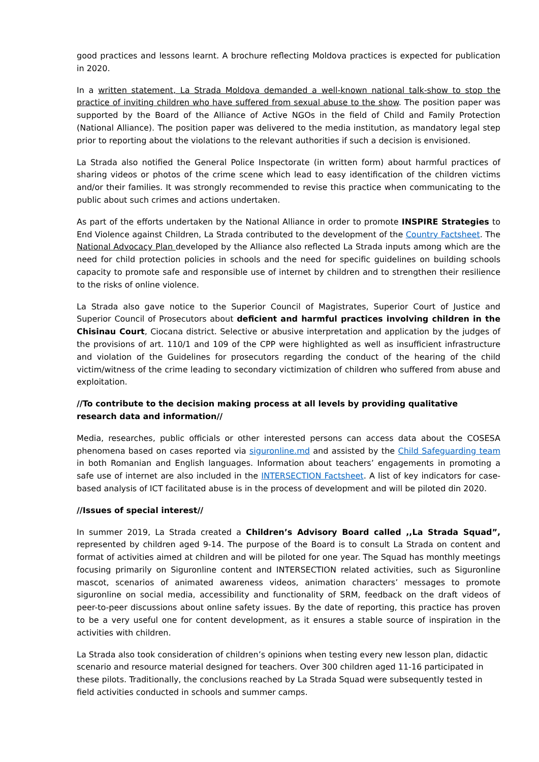good practices and lessons learnt. A brochure reflecting Moldova practices is expected for publication in 2020.
In a written statement, La Strada Moldova demanded a well-known national talk-show to stop the practice of inviting children who have suffered from sexual abuse to the show. The position paper was supported by the Board of the Alliance of Active NGOs in the field of Child and Family Protection (National Alliance). The position paper was delivered to the media institution, as mandatory legal step prior to reporting about the violations to the relevant authorities if such a decision is envisioned.
La Strada also notified the General Police Inspectorate (in written form) about harmful practices of sharing videos or photos of the crime scene which lead to easy identification of the children victims and/or their families. It was strongly recommended to revise this practice when communicating to the public about such crimes and actions undertaken.
As part of the efforts undertaken by the National Alliance in order to promote INSPIRE Strategies to End Violence against Children, La Strada contributed to the development of the Country Factsheet. The National Advocacy Plan developed by the Alliance also reflected La Strada inputs among which are the need for child protection policies in schools and the need for specific guidelines on building schools capacity to promote safe and responsible use of internet by children and to strengthen their resilience to the risks of online violence.
La Strada also gave notice to the Superior Council of Magistrates, Superior Court of Justice and Superior Council of Prosecutors about deficient and harmful practices involving children in the Chisinau Court, Ciocana district. Selective or abusive interpretation and application by the judges of the provisions of art. 110/1 and 109 of the CPP were highlighted as well as insufficient infrastructure and violation of the Guidelines for prosecutors regarding the conduct of the hearing of the child victim/witness of the crime leading to secondary victimization of children who suffered from abuse and exploitation.
//To contribute to the decision making process at all levels by providing qualitative research data and information//
Media, researches, public officials or other interested persons can access data about the COSESA phenomena based on cases reported via siguronline.md and assisted by the Child Safeguarding team in both Romanian and English languages. Information about teachers’ engagements in promoting a safe use of internet are also included in the INTERSECTION Factsheet. A list of key indicators for case-based analysis of ICT facilitated abuse is in the process of development and will be piloted din 2020.
//Issues of special interest//
In summer 2019, La Strada created a Children’s Advisory Board called ,,La Strada Squad”, represented by children aged 9-14. The purpose of the Board is to consult La Strada on content and format of activities aimed at children and will be piloted for one year. The Squad has monthly meetings focusing primarily on Siguronline content and INTERSECTION related activities, such as Siguronline mascot, scenarios of animated awareness videos, animation characters’ messages to promote siguronline on social media, accessibility and functionality of SRM, feedback on the draft videos of peer-to-peer discussions about online safety issues. By the date of reporting, this practice has proven to be a very useful one for content development, as it ensures a stable source of inspiration in the activities with children.
La Strada also took consideration of children’s opinions when testing every new lesson plan, didactic scenario and resource material designed for teachers. Over 300 children aged 11-16 participated in these pilots. Traditionally, the conclusions reached by La Strada Squad were subsequently tested in field activities conducted in schools and summer camps.